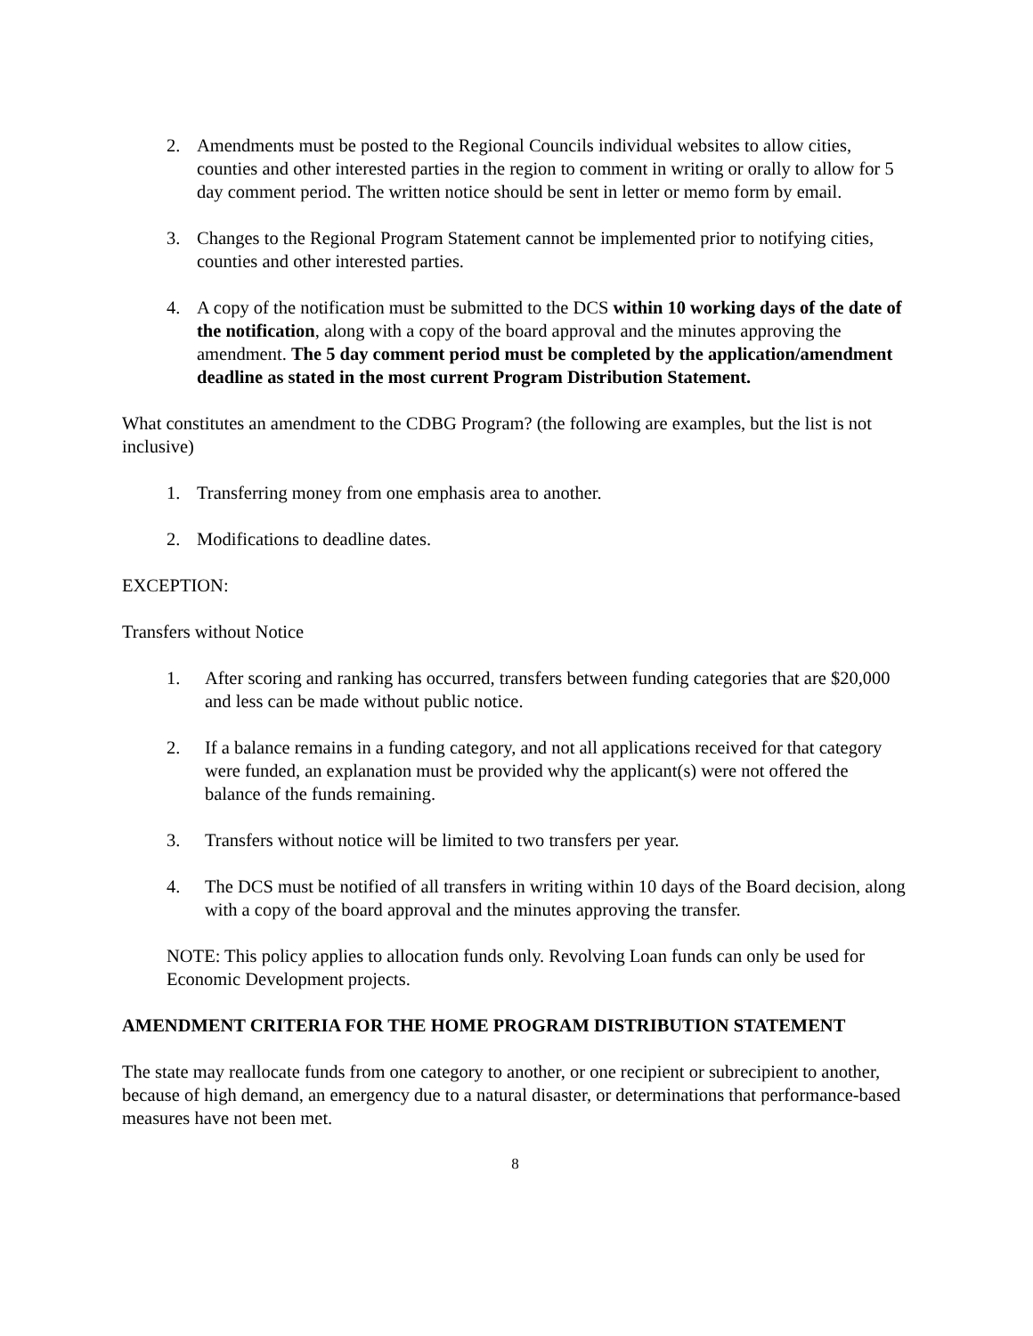2. Amendments must be posted to the Regional Councils individual websites to allow cities, counties and other interested parties in the region to comment in writing or orally to allow for 5 day comment period. The written notice should be sent in letter or memo form by email.
3. Changes to the Regional Program Statement cannot be implemented prior to notifying cities, counties and other interested parties.
4. A copy of the notification must be submitted to the DCS within 10 working days of the date of the notification, along with a copy of the board approval and the minutes approving the amendment. The 5 day comment period must be completed by the application/amendment deadline as stated in the most current Program Distribution Statement.
What constitutes an amendment to the CDBG Program? (the following are examples, but the list is not inclusive)
1. Transferring money from one emphasis area to another.
2. Modifications to deadline dates.
EXCEPTION:
Transfers without Notice
1. After scoring and ranking has occurred, transfers between funding categories that are $20,000 and less can be made without public notice.
2. If a balance remains in a funding category, and not all applications received for that category were funded, an explanation must be provided why the applicant(s) were not offered the balance of the funds remaining.
3. Transfers without notice will be limited to two transfers per year.
4. The DCS must be notified of all transfers in writing within 10 days of the Board decision, along with a copy of the board approval and the minutes approving the transfer.
NOTE: This policy applies to allocation funds only. Revolving Loan funds can only be used for Economic Development projects.
AMENDMENT CRITERIA FOR THE HOME PROGRAM DISTRIBUTION STATEMENT
The state may reallocate funds from one category to another, or one recipient or subrecipient to another, because of high demand, an emergency due to a natural disaster, or determinations that performance-based measures have not been met.
8